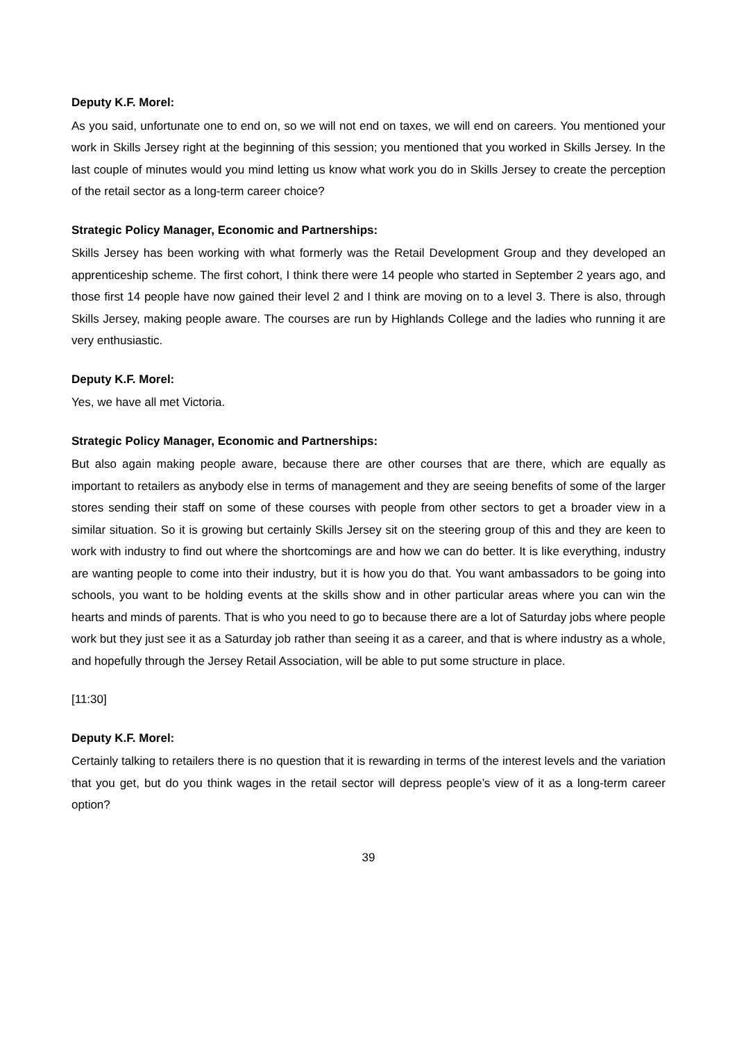Deputy K.F. Morel:
As you said, unfortunate one to end on, so we will not end on taxes, we will end on careers. You mentioned your work in Skills Jersey right at the beginning of this session; you mentioned that you worked in Skills Jersey. In the last couple of minutes would you mind letting us know what work you do in Skills Jersey to create the perception of the retail sector as a long-term career choice?
Strategic Policy Manager, Economic and Partnerships:
Skills Jersey has been working with what formerly was the Retail Development Group and they developed an apprenticeship scheme. The first cohort, I think there were 14 people who started in September 2 years ago, and those first 14 people have now gained their level 2 and I think are moving on to a level 3. There is also, through Skills Jersey, making people aware. The courses are run by Highlands College and the ladies who running it are very enthusiastic.
Deputy K.F. Morel:
Yes, we have all met Victoria.
Strategic Policy Manager, Economic and Partnerships:
But also again making people aware, because there are other courses that are there, which are equally as important to retailers as anybody else in terms of management and they are seeing benefits of some of the larger stores sending their staff on some of these courses with people from other sectors to get a broader view in a similar situation. So it is growing but certainly Skills Jersey sit on the steering group of this and they are keen to work with industry to find out where the shortcomings are and how we can do better. It is like everything, industry are wanting people to come into their industry, but it is how you do that. You want ambassadors to be going into schools, you want to be holding events at the skills show and in other particular areas where you can win the hearts and minds of parents. That is who you need to go to because there are a lot of Saturday jobs where people work but they just see it as a Saturday job rather than seeing it as a career, and that is where industry as a whole, and hopefully through the Jersey Retail Association, will be able to put some structure in place.
[11:30]
Deputy K.F. Morel:
Certainly talking to retailers there is no question that it is rewarding in terms of the interest levels and the variation that you get, but do you think wages in the retail sector will depress people’s view of it as a long-term career option?
39